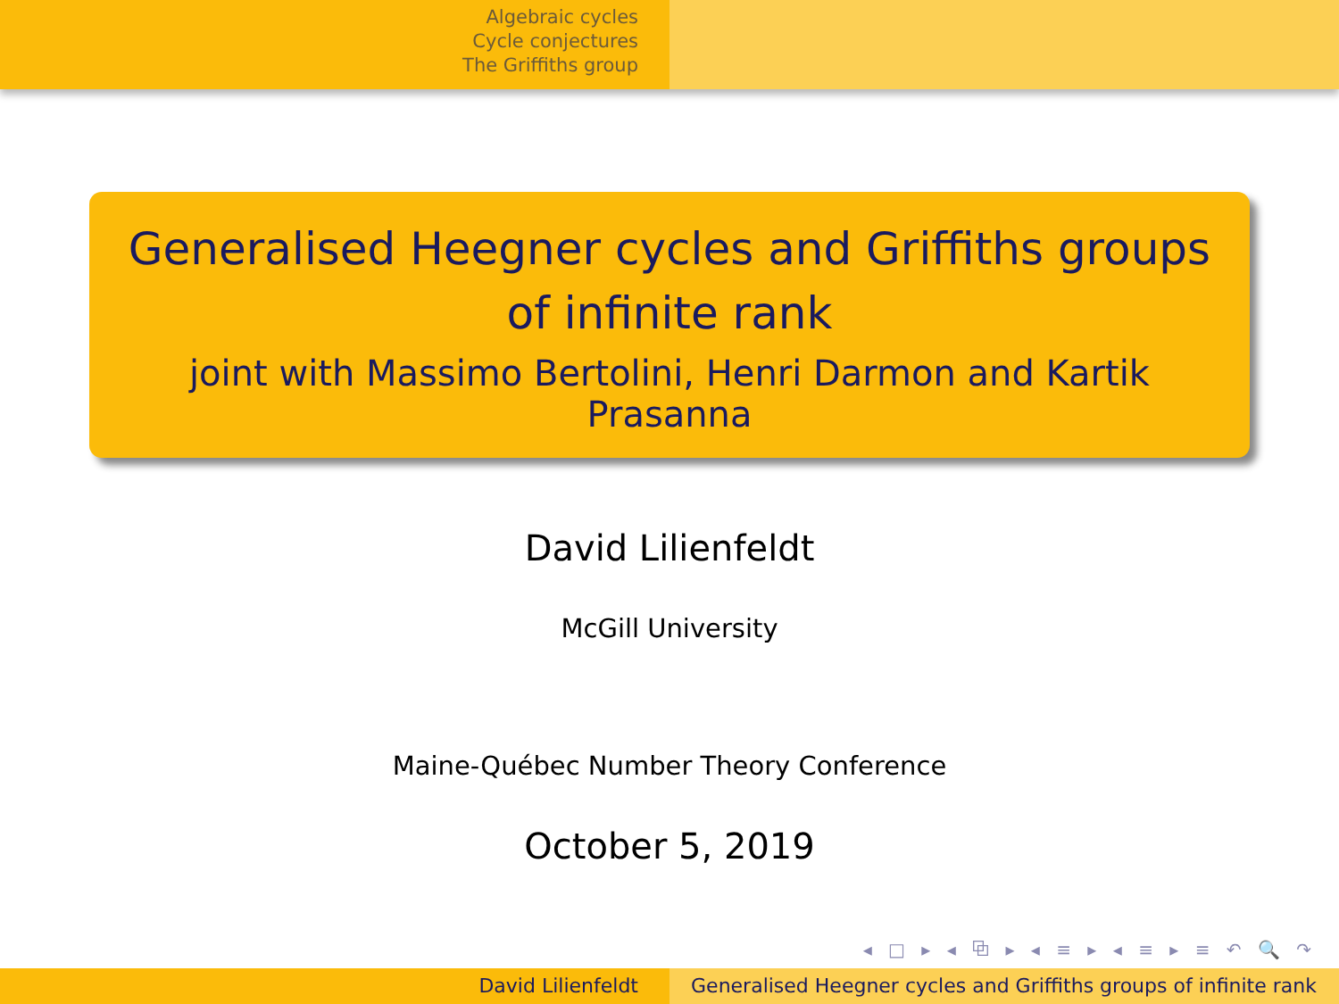Algebraic cycles
Cycle conjectures
The Griffiths group
Generalised Heegner cycles and Griffiths groups of infinite rank
joint with Massimo Bertolini, Henri Darmon and Kartik Prasanna
David Lilienfeldt
McGill University
Maine-Québec Number Theory Conference
October 5, 2019
◂ □ ▸ ◂ ⧉ ▸ ◂ ≡ ▸ ◂ ≡ ▸ ≡ ↶ 🔍 ↷
David Lilienfeldt Generalised Heegner cycles and Griffiths groups of infinite rank